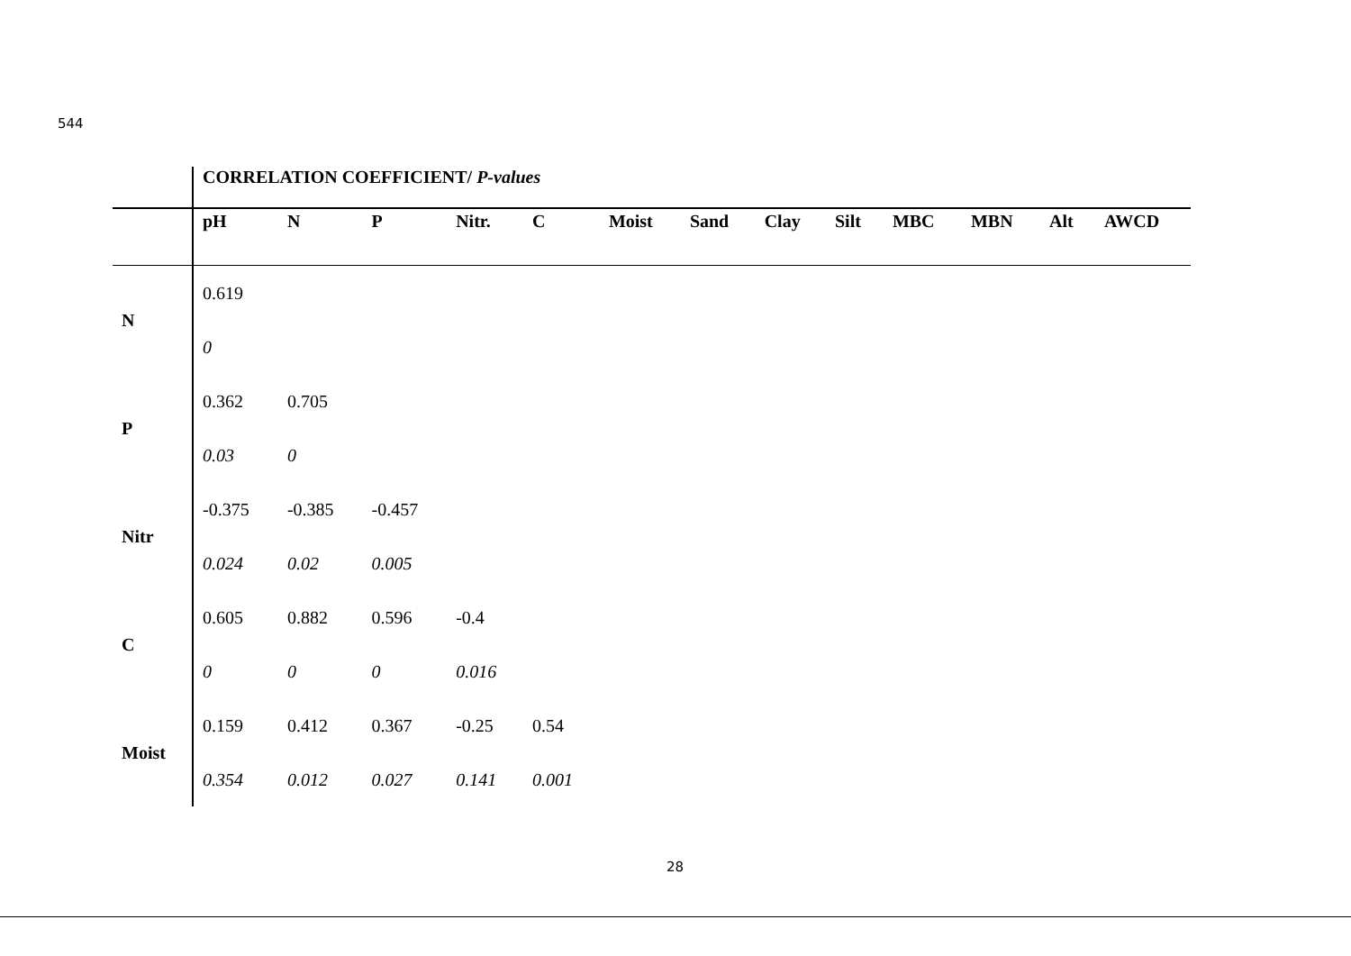544
| | CORRELATION COEFFICIENT/ P-values | | | | | | | | | | | | |
| | pH | N | P | Nitr. | C | Moist | Sand | Clay | Silt | MBC | MBN | Alt | AWCD |
| N | 0.619 | | | | | | | | | | | | |
| | 0 | | | | | | | | | | | | |
| P | 0.362 | 0.705 | | | | | | | | | | | |
| | 0.03 | 0 | | | | | | | | | | | |
| Nitr | -0.375 | -0.385 | -0.457 | | | | | | | | | | |
| | 0.024 | 0.02 | 0.005 | | | | | | | | | | |
| C | 0.605 | 0.882 | 0.596 | -0.4 | | | | | | | | | |
| | 0 | 0 | 0 | 0.016 | | | | | | | | | |
| Moist | 0.159 | 0.412 | 0.367 | -0.25 | 0.54 | | | | | | | | |
| | 0.354 | 0.012 | 0.027 | 0.141 | 0.001 | | | | | | | | |
28